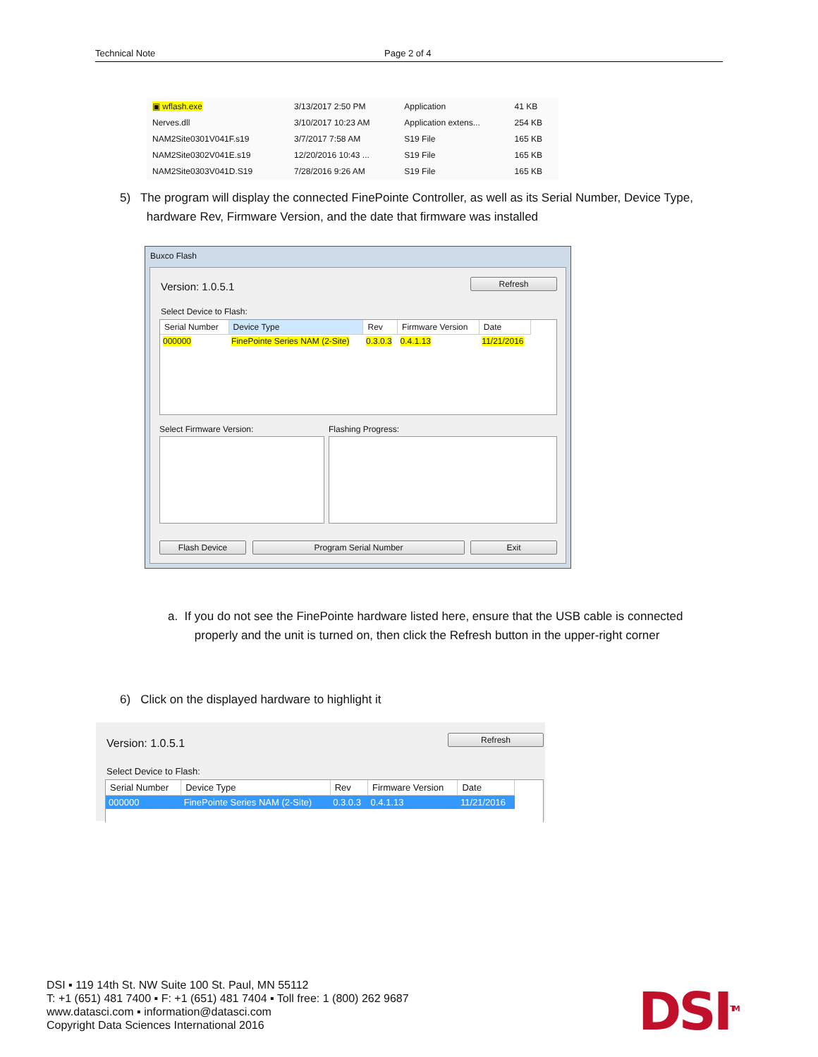Technical Note Page 2 of 4
| ▣ wflash.exe | 3/13/2017 2:50 PM | Application | 41 KB |
| Nerves.dll | 3/10/2017 10:23 AM | Application extens... | 254 KB |
| NAM2Site0301V041F.s19 | 3/7/2017 7:58 AM | S19 File | 165 KB |
| NAM2Site0302V041E.s19 | 12/20/2016 10:43 ... | S19 File | 165 KB |
| NAM2Site0303V041D.S19 | 7/28/2016 9:26 AM | S19 File | 165 KB |
5) The program will display the connected FinePointe Controller, as well as its Serial Number, Device Type,
hardware Rev, Firmware Version, and the date that firmware was installed
Buxco Flash
Version: 1.0.5.1 Refresh
Select Device to Flash:
| Serial Number | Device Type | Rev | Firmware Version | Date |
| --- | --- | --- | --- | --- |
| 000000 | FinePointe Series NAM (2-Site) | 0.3.0.3 | 0.4.1.13 | 11/21/2016 |
Select Firmware Version: Flashing Progress:
Flash Device Program Serial Number Exit
a. If you do not see the FinePointe hardware listed here, ensure that the USB cable is connected
properly and the unit is turned on, then click the Refresh button in the upper-right corner
6) Click on the displayed hardware to highlight it
Version: 1.0.5.1 Refresh
Select Device to Flash:
| Serial Number | Device Type | Rev | Firmware Version | Date |
| --- | --- | --- | --- | --- |
| 000000 | FinePointe Series NAM (2-Site) | 0.3.0.3 | 0.4.1.13 | 11/21/2016 |
DSI ▪ 119 14th St. NW Suite 100 St. Paul, MN 55112
T: +1 (651) 481 7400 ▪ F: +1 (651) 481 7404 ▪ Toll free: 1 (800) 262 9687
www.datasci.com ▪ information@datasci.com
Copyright Data Sciences International 2016
DSI<sup>TM</sup>